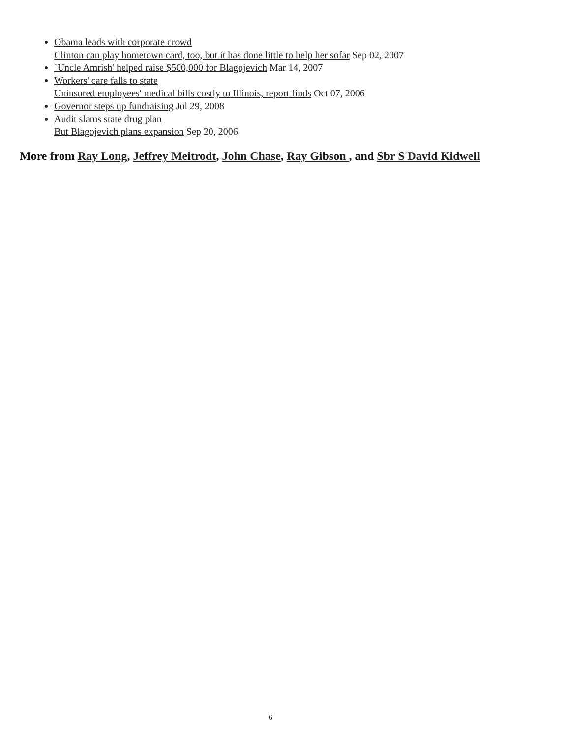Obama leads with corporate crowd
Clinton can play hometown card, too, but it has done little to help her sofar Sep 02, 2007
`Uncle Amrish' helped raise $500,000 for Blagojevich Mar 14, 2007
Workers' care falls to state
Uninsured employees' medical bills costly to Illinois, report finds Oct 07, 2006
Governor steps up fundraising Jul 29, 2008
Audit slams state drug plan
But Blagojevich plans expansion Sep 20, 2006
More from Ray Long, Jeffrey Meitrodt, John Chase, Ray Gibson , and Sbr S David Kidwell
6